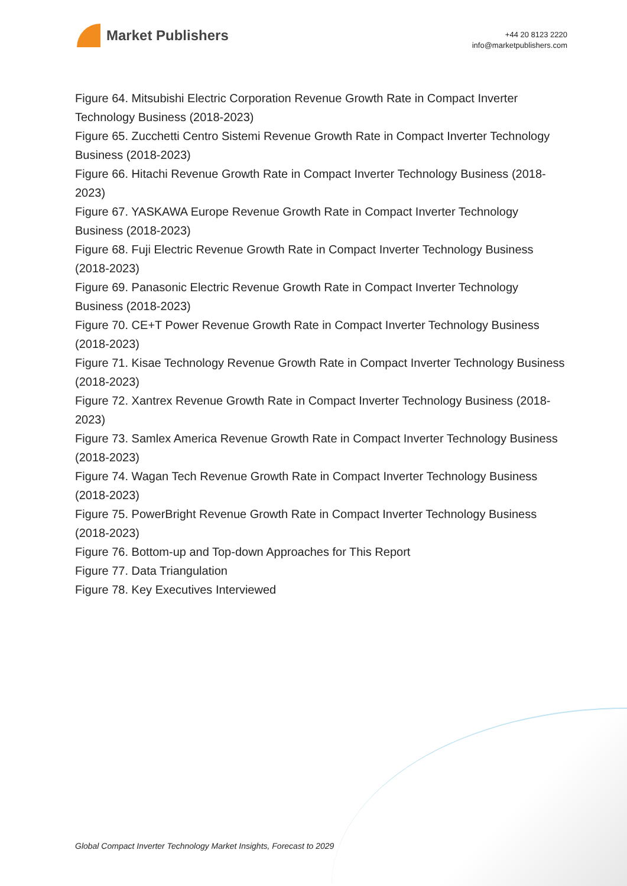Market Publishers
+44 20 8123 2220
info@marketpublishers.com
Figure 64. Mitsubishi Electric Corporation Revenue Growth Rate in Compact Inverter Technology Business (2018-2023)
Figure 65. Zucchetti Centro Sistemi Revenue Growth Rate in Compact Inverter Technology Business (2018-2023)
Figure 66. Hitachi Revenue Growth Rate in Compact Inverter Technology Business (2018-2023)
Figure 67. YASKAWA Europe Revenue Growth Rate in Compact Inverter Technology Business (2018-2023)
Figure 68. Fuji Electric Revenue Growth Rate in Compact Inverter Technology Business (2018-2023)
Figure 69. Panasonic Electric Revenue Growth Rate in Compact Inverter Technology Business (2018-2023)
Figure 70. CE+T Power Revenue Growth Rate in Compact Inverter Technology Business (2018-2023)
Figure 71. Kisae Technology Revenue Growth Rate in Compact Inverter Technology Business (2018-2023)
Figure 72. Xantrex Revenue Growth Rate in Compact Inverter Technology Business (2018-2023)
Figure 73. Samlex America Revenue Growth Rate in Compact Inverter Technology Business (2018-2023)
Figure 74. Wagan Tech Revenue Growth Rate in Compact Inverter Technology Business (2018-2023)
Figure 75. PowerBright Revenue Growth Rate in Compact Inverter Technology Business (2018-2023)
Figure 76. Bottom-up and Top-down Approaches for This Report
Figure 77. Data Triangulation
Figure 78. Key Executives Interviewed
Global Compact Inverter Technology Market Insights, Forecast to 2029